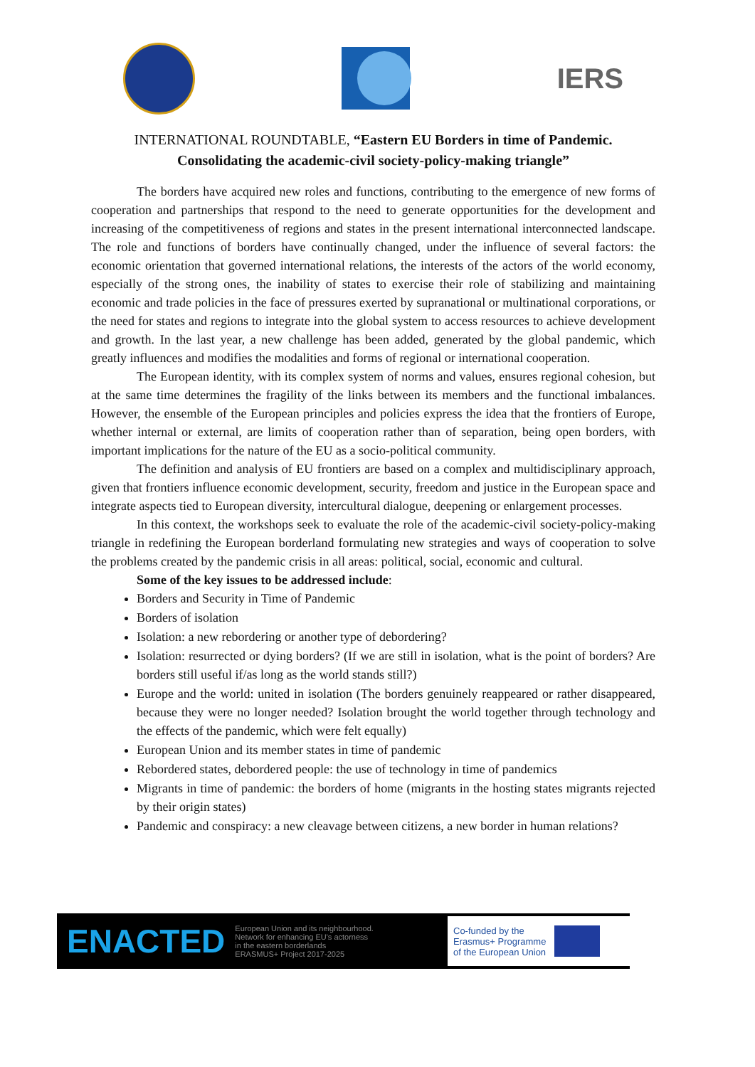IERS
INTERNATIONAL ROUNDTABLE, “Eastern EU Borders in time of Pandemic.
Consolidating the academic-civil society-policy-making triangle”
The borders have acquired new roles and functions, contributing to the emergence of new forms of cooperation and partnerships that respond to the need to generate opportunities for the development and increasing of the competitiveness of regions and states in the present international interconnected landscape. The role and functions of borders have continually changed, under the influence of several factors: the economic orientation that governed international relations, the interests of the actors of the world economy, especially of the strong ones, the inability of states to exercise their role of stabilizing and maintaining economic and trade policies in the face of pressures exerted by supranational or multinational corporations, or the need for states and regions to integrate into the global system to access resources to achieve development and growth. In the last year, a new challenge has been added, generated by the global pandemic, which greatly influences and modifies the modalities and forms of regional or international cooperation.
The European identity, with its complex system of norms and values, ensures regional cohesion, but at the same time determines the fragility of the links between its members and the functional imbalances. However, the ensemble of the European principles and policies express the idea that the frontiers of Europe, whether internal or external, are limits of cooperation rather than of separation, being open borders, with important implications for the nature of the EU as a socio-political community.
The definition and analysis of EU frontiers are based on a complex and multidisciplinary approach, given that frontiers influence economic development, security, freedom and justice in the European space and integrate aspects tied to European diversity, intercultural dialogue, deepening or enlargement processes.
In this context, the workshops seek to evaluate the role of the academic-civil society-policy-making triangle in redefining the European borderland formulating new strategies and ways of cooperation to solve the problems created by the pandemic crisis in all areas: political, social, economic and cultural.
Some of the key issues to be addressed include:
Borders and Security in Time of Pandemic
Borders of isolation
Isolation: a new rebordering or another type of debordering?
Isolation: resurrected or dying borders? (If we are still in isolation, what is the point of borders? Are borders still useful if/as long as the world stands still?)
Europe and the world: united in isolation (The borders genuinely reappeared or rather disappeared, because they were no longer needed? Isolation brought the world together through technology and the effects of the pandemic, which were felt equally)
European Union and its member states in time of pandemic
Rebordered states, debordered people: the use of technology in time of pandemics
Migrants in time of pandemic: the borders of home (migrants in the hosting states migrants rejected by their origin states)
Pandemic and conspiracy: a new cleavage between citizens, a new border in human relations?
ENACTED
European Union and its neighbourhood.
Network for enhancing EU's actorness
in the eastern borderlands
ERASMUS+ Project 2017-2025
Co-funded by the
Erasmus+ Programme
of the European Union